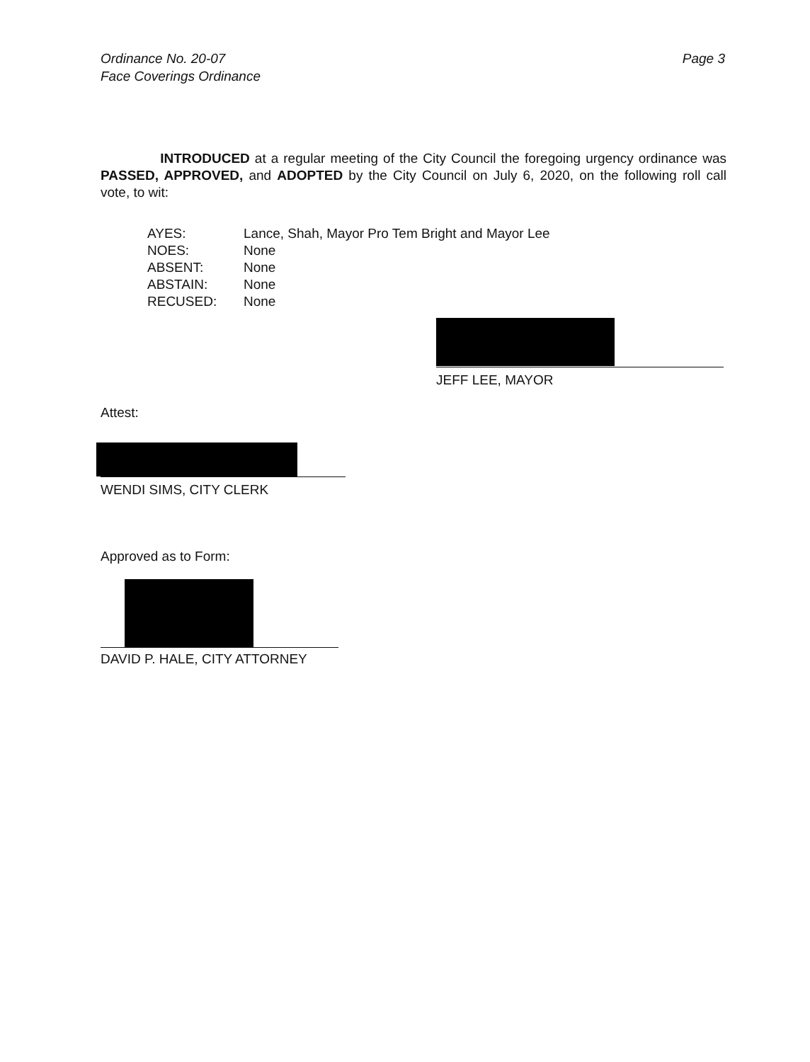Ordinance No. 20-07
Face Coverings Ordinance
Page 3
INTRODUCED at a regular meeting of the City Council the foregoing urgency ordinance was PASSED, APPROVED, and ADOPTED by the City Council on July 6, 2020, on the following roll call vote, to wit:
AYES: Lance, Shah, Mayor Pro Tem Bright and Mayor Lee
NOES: None
ABSENT: None
ABSTAIN: None
RECUSED: None
JEFF LEE, MAYOR
Attest:
WENDI SIMS, CITY CLERK
Approved as to Form:
DAVID P. HALE, CITY ATTORNEY